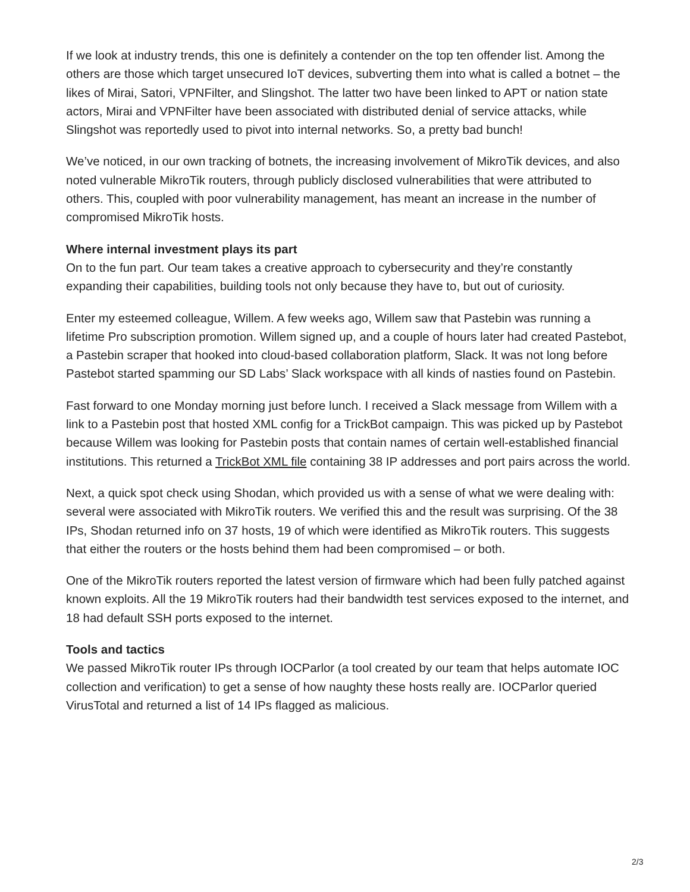If we look at industry trends, this one is definitely a contender on the top ten offender list. Among the others are those which target unsecured IoT devices, subverting them into what is called a botnet – the likes of Mirai, Satori, VPNFilter, and Slingshot. The latter two have been linked to APT or nation state actors, Mirai and VPNFilter have been associated with distributed denial of service attacks, while Slingshot was reportedly used to pivot into internal networks. So, a pretty bad bunch!
We’ve noticed, in our own tracking of botnets, the increasing involvement of MikroTik devices, and also noted vulnerable MikroTik routers, through publicly disclosed vulnerabilities that were attributed to others. This, coupled with poor vulnerability management, has meant an increase in the number of compromised MikroTik hosts.
Where internal investment plays its part
On to the fun part. Our team takes a creative approach to cybersecurity and they’re constantly expanding their capabilities, building tools not only because they have to, but out of curiosity.
Enter my esteemed colleague, Willem. A few weeks ago, Willem saw that Pastebin was running a lifetime Pro subscription promotion. Willem signed up, and a couple of hours later had created Pastebot, a Pastebin scraper that hooked into cloud-based collaboration platform, Slack. It was not long before Pastebot started spamming our SD Labs’ Slack workspace with all kinds of nasties found on Pastebin.
Fast forward to one Monday morning just before lunch. I received a Slack message from Willem with a link to a Pastebin post that hosted XML config for a TrickBot campaign. This was picked up by Pastebot because Willem was looking for Pastebin posts that contain names of certain well-established financial institutions. This returned a TrickBot XML file containing 38 IP addresses and port pairs across the world.
Next, a quick spot check using Shodan, which provided us with a sense of what we were dealing with: several were associated with MikroTik routers. We verified this and the result was surprising. Of the 38 IPs, Shodan returned info on 37 hosts, 19 of which were identified as MikroTik routers. This suggests that either the routers or the hosts behind them had been compromised – or both.
One of the MikroTik routers reported the latest version of firmware which had been fully patched against known exploits. All the 19 MikroTik routers had their bandwidth test services exposed to the internet, and 18 had default SSH ports exposed to the internet.
Tools and tactics
We passed MikroTik router IPs through IOCParlor (a tool created by our team that helps automate IOC collection and verification) to get a sense of how naughty these hosts really are. IOCParlor queried VirusTotal and returned a list of 14 IPs flagged as malicious.
2/3